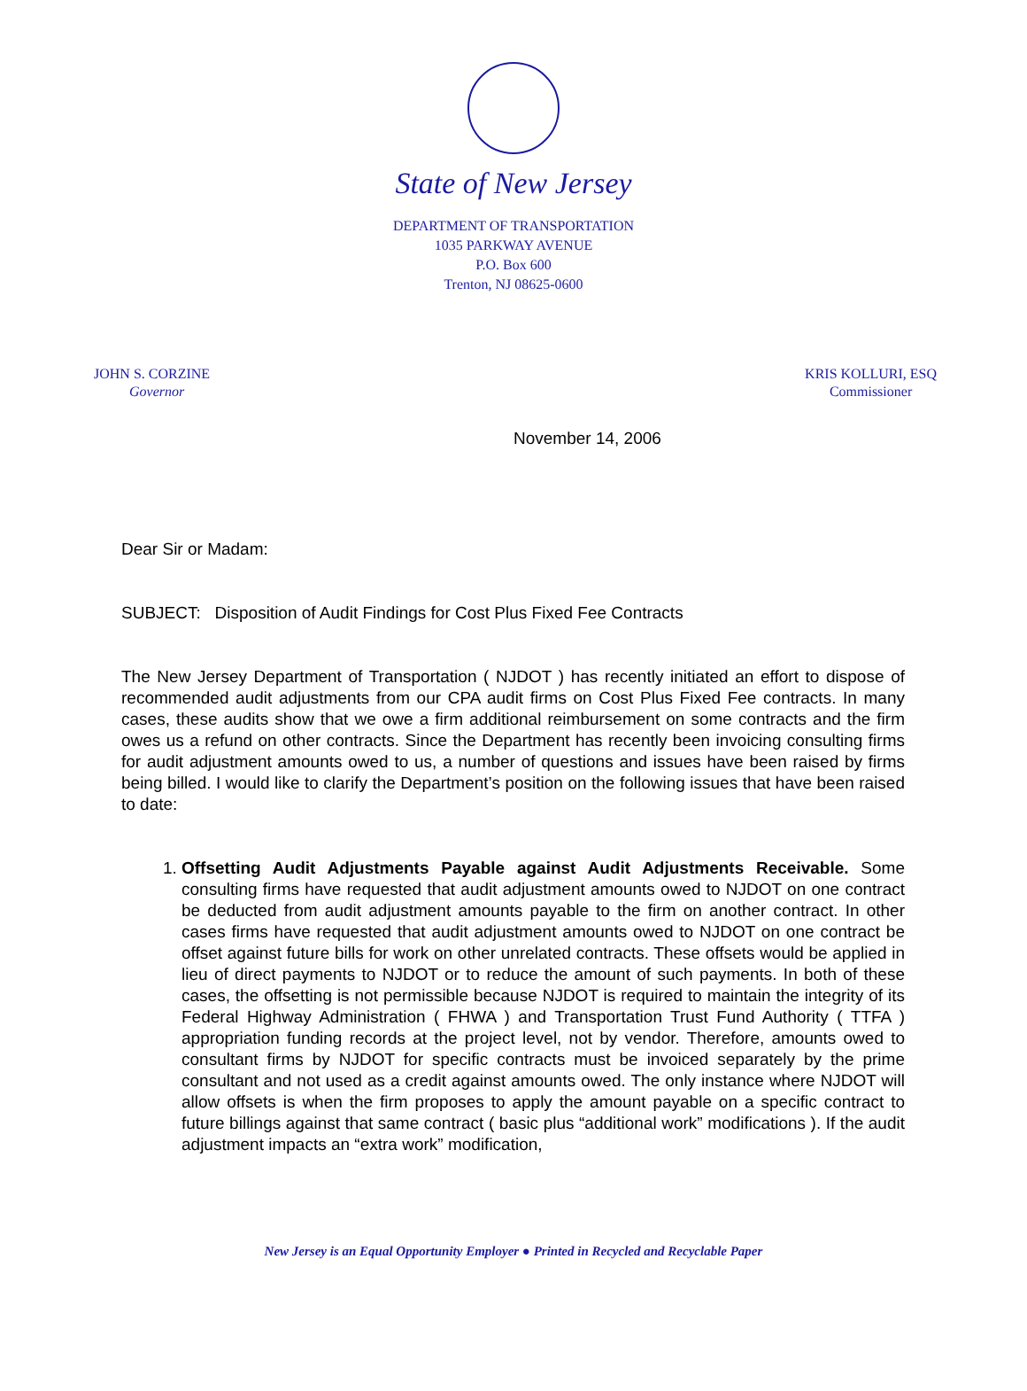State of New Jersey
DEPARTMENT OF TRANSPORTATION
1035 PARKWAY AVENUE
P.O. Box 600
Trenton, NJ 08625-0600
JOHN S. CORZINE
Governor
KRIS KOLLURI, ESQ
Commissioner
November 14, 2006
Dear Sir or Madam:
SUBJECT: Disposition of Audit Findings for Cost Plus Fixed Fee Contracts
The New Jersey Department of Transportation ( NJDOT ) has recently initiated an effort to dispose of recommended audit adjustments from our CPA audit firms on Cost Plus Fixed Fee contracts. In many cases, these audits show that we owe a firm additional reimbursement on some contracts and the firm owes us a refund on other contracts. Since the Department has recently been invoicing consulting firms for audit adjustment amounts owed to us, a number of questions and issues have been raised by firms being billed. I would like to clarify the Department’s position on the following issues that have been raised to date:
1. Offsetting Audit Adjustments Payable against Audit Adjustments Receivable. Some consulting firms have requested that audit adjustment amounts owed to NJDOT on one contract be deducted from audit adjustment amounts payable to the firm on another contract. In other cases firms have requested that audit adjustment amounts owed to NJDOT on one contract be offset against future bills for work on other unrelated contracts. These offsets would be applied in lieu of direct payments to NJDOT or to reduce the amount of such payments. In both of these cases, the offsetting is not permissible because NJDOT is required to maintain the integrity of its Federal Highway Administration ( FHWA ) and Transportation Trust Fund Authority ( TTFA ) appropriation funding records at the project level, not by vendor. Therefore, amounts owed to consultant firms by NJDOT for specific contracts must be invoiced separately by the prime consultant and not used as a credit against amounts owed. The only instance where NJDOT will allow offsets is when the firm proposes to apply the amount payable on a specific contract to future billings against that same contract ( basic plus “additional work” modifications ). If the audit adjustment impacts an “extra work” modification,
New Jersey is an Equal Opportunity Employer ● Printed in Recycled and Recyclable Paper